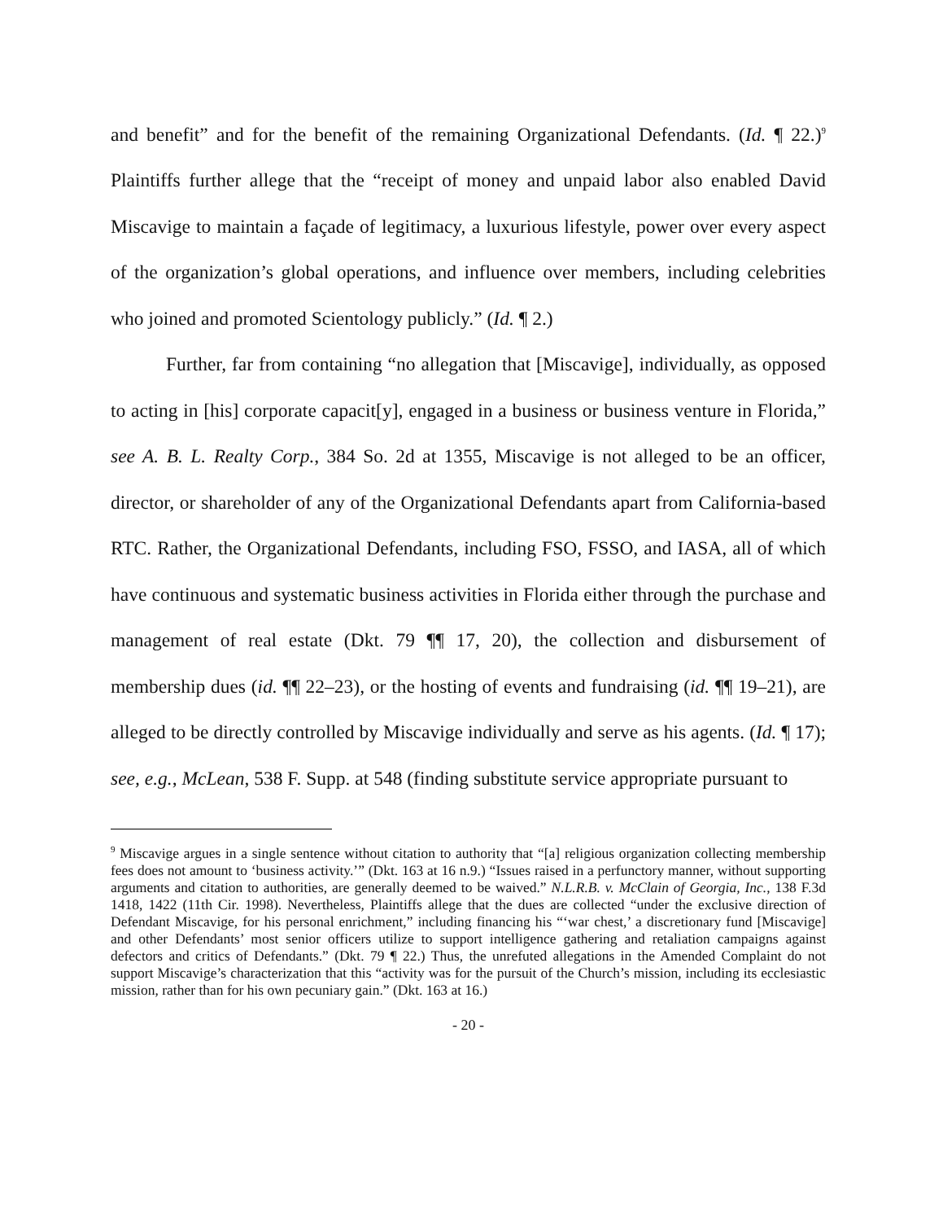and benefit” and for the benefit of the remaining Organizational Defendants. (Id. ¶ 22.)<sup>9</sup> Plaintiffs further allege that the “receipt of money and unpaid labor also enabled David Miscavige to maintain a façade of legitimacy, a luxurious lifestyle, power over every aspect of the organization’s global operations, and influence over members, including celebrities who joined and promoted Scientology publicly.” (Id. ¶ 2.)
Further, far from containing “no allegation that [Miscavige], individually, as opposed to acting in [his] corporate capacit[y], engaged in a business or business venture in Florida,” see A. B. L. Realty Corp., 384 So. 2d at 1355, Miscavige is not alleged to be an officer, director, or shareholder of any of the Organizational Defendants apart from California-based RTC. Rather, the Organizational Defendants, including FSO, FSSO, and IASA, all of which have continuous and systematic business activities in Florida either through the purchase and management of real estate (Dkt. 79 ¶¶ 17, 20), the collection and disbursement of membership dues (id. ¶¶ 22–23), or the hosting of events and fundraising (id. ¶¶ 19–21), are alleged to be directly controlled by Miscavige individually and serve as his agents. (Id. ¶ 17); see, e.g., McLean, 538 F. Supp. at 548 (finding substitute service appropriate pursuant to
<sup>9</sup> Miscavige argues in a single sentence without citation to authority that “[a] religious organization collecting membership fees does not amount to ‘business activity.’” (Dkt. 163 at 16 n.9.) “Issues raised in a perfunctory manner, without supporting arguments and citation to authorities, are generally deemed to be waived.” N.L.R.B. v. McClain of Georgia, Inc., 138 F.3d 1418, 1422 (11th Cir. 1998). Nevertheless, Plaintiffs allege that the dues are collected “under the exclusive direction of Defendant Miscavige, for his personal enrichment,” including financing his “‘war chest,’ a discretionary fund [Miscavige] and other Defendants’ most senior officers utilize to support intelligence gathering and retaliation campaigns against defectors and critics of Defendants.” (Dkt. 79 ¶ 22.) Thus, the unrefuted allegations in the Amended Complaint do not support Miscavige’s characterization that this “activity was for the pursuit of the Church’s mission, including its ecclesiastic mission, rather than for his own pecuniary gain.” (Dkt. 163 at 16.)
- 20 -